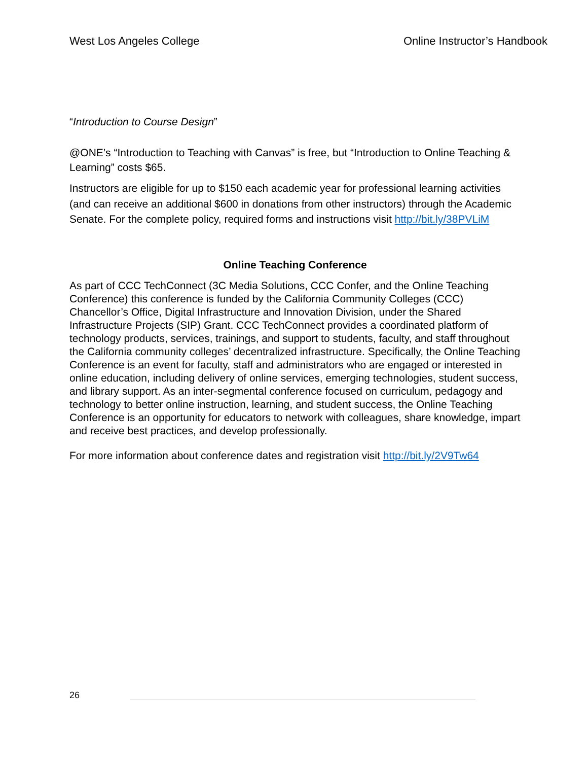West Los Angeles College Online Instructor’s Handbook
“Introduction to Course Design”
@ONE’s “Introduction to Teaching with Canvas” is free, but “Introduction to Online Teaching & Learning” costs $65.
Instructors are eligible for up to $150 each academic year for professional learning activities (and can receive an additional $600 in donations from other instructors) through the Academic Senate. For the complete policy, required forms and instructions visit http://bit.ly/38PVLiM
Online Teaching Conference
As part of CCC TechConnect (3C Media Solutions, CCC Confer, and the Online Teaching Conference) this conference is funded by the California Community Colleges (CCC) Chancellor’s Office, Digital Infrastructure and Innovation Division, under the Shared Infrastructure Projects (SIP) Grant. CCC TechConnect provides a coordinated platform of technology products, services, trainings, and support to students, faculty, and staff throughout the California community colleges’ decentralized infrastructure. Specifically, the Online Teaching Conference is an event for faculty, staff and administrators who are engaged or interested in online education, including delivery of online services, emerging technologies, student success, and library support. As an inter-segmental conference focused on curriculum, pedagogy and technology to better online instruction, learning, and student success, the Online Teaching Conference is an opportunity for educators to network with colleagues, share knowledge, impart and receive best practices, and develop professionally.
For more information about conference dates and registration visit http://bit.ly/2V9Tw64
26